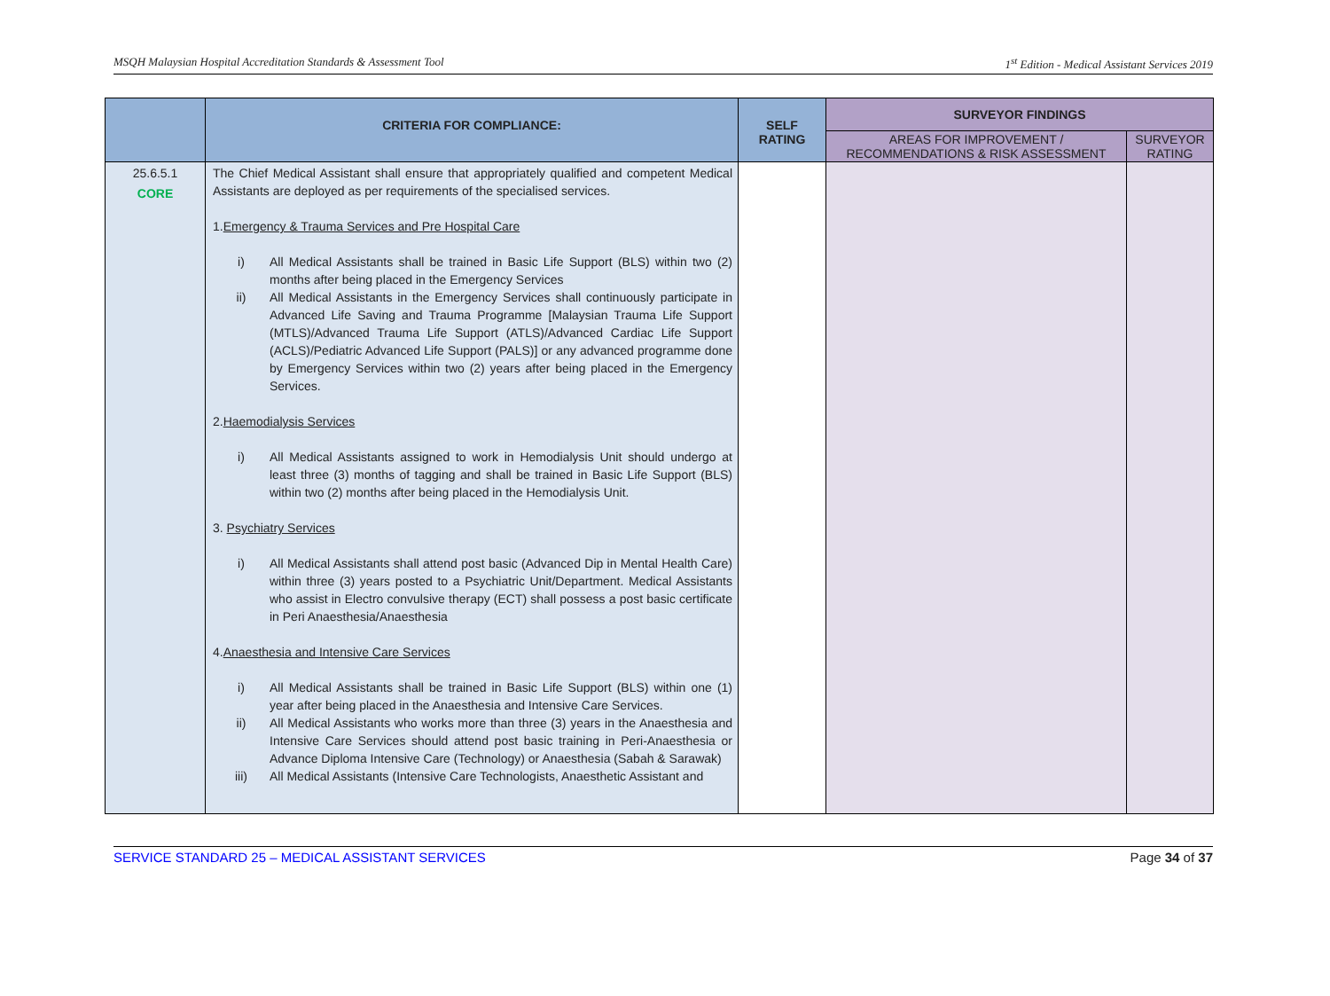MSQH Malaysian Hospital Accreditation Standards & Assessment Tool 1<sup>st</sup> Edition - Medical Assistant Services 2019
| | CRITERIA FOR COMPLIANCE: | SELF RATING | SURVEYOR FINDINGS | |
| --- | --- | --- | --- | --- |
| | | | AREAS FOR IMPROVEMENT / RECOMMENDATIONS & RISK ASSESSMENT | SURVEYOR RATING |
| 25.6.5.1 CORE | The Chief Medical Assistant shall ensure that appropriately qualified and competent Medical Assistants are deployed as per requirements of the specialised services. 1. Emergency & Trauma Services and Pre Hospital Care i) All Medical Assistants shall be trained in Basic Life Support (BLS) within two (2) months after being placed in the Emergency Services ii) All Medical Assistants in the Emergency Services shall continuously participate in Advanced Life Saving and Trauma Programme [Malaysian Trauma Life Support (MTLS)/Advanced Trauma Life Support (ATLS)/Advanced Cardiac Life Support (ACLS)/Pediatric Advanced Life Support (PALS)] or any advanced programme done by Emergency Services within two (2) years after being placed in the Emergency Services. 2. Haemodialysis Services i) All Medical Assistants assigned to work in Hemodialysis Unit should undergo at least three (3) months of tagging and shall be trained in Basic Life Support (BLS) within two (2) months after being placed in the Hemodialysis Unit. 3. Psychiatry Services i) All Medical Assistants shall attend post basic (Advanced Dip in Mental Health Care) within three (3) years posted to a Psychiatric Unit/Department. Medical Assistants who assist in Electro convulsive therapy (ECT) shall possess a post basic certificate in Peri Anaesthesia/Anaesthesia 4. Anaesthesia and Intensive Care Services i) All Medical Assistants shall be trained in Basic Life Support (BLS) within one (1) year after being placed in the Anaesthesia and Intensive Care Services. ii) All Medical Assistants who works more than three (3) years in the Anaesthesia and Intensive Care Services should attend post basic training in Peri-Anaesthesia or Advance Diploma Intensive Care (Technology) or Anaesthesia (Sabah & Sarawak) iii) All Medical Assistants (Intensive Care Technologists, Anaesthetic Assistant and | | | |
SERVICE STANDARD 25 – MEDICAL ASSISTANT SERVICES Page 34 of 37